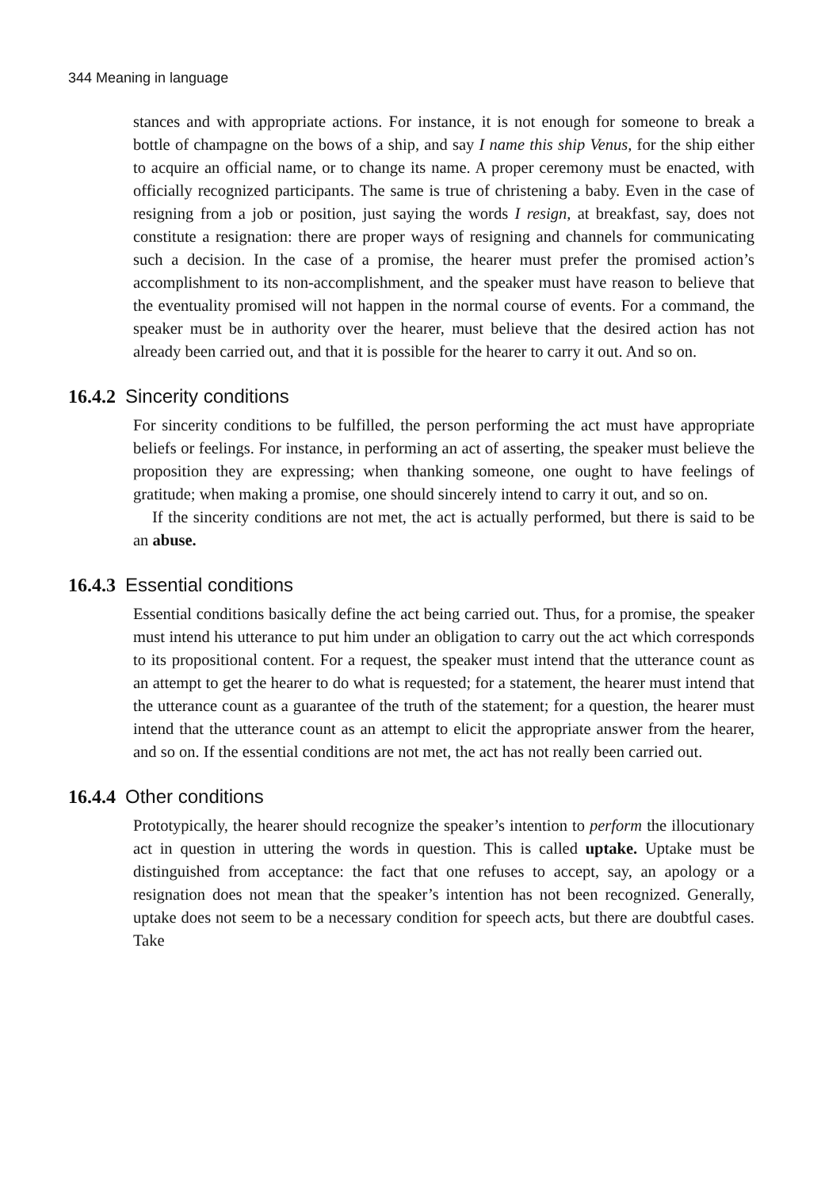344 Meaning in language
stances and with appropriate actions. For instance, it is not enough for someone to break a bottle of champagne on the bows of a ship, and say I name this ship Venus, for the ship either to acquire an official name, or to change its name. A proper ceremony must be enacted, with officially recognized participants. The same is true of christening a baby. Even in the case of resigning from a job or position, just saying the words I resign, at breakfast, say, does not constitute a resignation: there are proper ways of resigning and channels for communicating such a decision. In the case of a promise, the hearer must prefer the promised action’s accomplishment to its non-accomplishment, and the speaker must have reason to believe that the eventuality promised will not happen in the normal course of events. For a command, the speaker must be in authority over the hearer, must believe that the desired action has not already been carried out, and that it is possible for the hearer to carry it out. And so on.
16.4.2 Sincerity conditions
For sincerity conditions to be fulfilled, the person performing the act must have appropriate beliefs or feelings. For instance, in performing an act of asserting, the speaker must believe the proposition they are expressing; when thanking someone, one ought to have feelings of gratitude; when making a promise, one should sincerely intend to carry it out, and so on.
If the sincerity conditions are not met, the act is actually performed, but there is said to be an abuse.
16.4.3 Essential conditions
Essential conditions basically define the act being carried out. Thus, for a promise, the speaker must intend his utterance to put him under an obligation to carry out the act which corresponds to its propositional content. For a request, the speaker must intend that the utterance count as an attempt to get the hearer to do what is requested; for a statement, the hearer must intend that the utterance count as a guarantee of the truth of the statement; for a question, the hearer must intend that the utterance count as an attempt to elicit the appropriate answer from the hearer, and so on. If the essential conditions are not met, the act has not really been carried out.
16.4.4 Other conditions
Prototypically, the hearer should recognize the speaker’s intention to perform the illocutionary act in question in uttering the words in question. This is called uptake. Uptake must be distinguished from acceptance: the fact that one refuses to accept, say, an apology or a resignation does not mean that the speaker’s intention has not been recognized. Generally, uptake does not seem to be a necessary condition for speech acts, but there are doubtful cases. Take